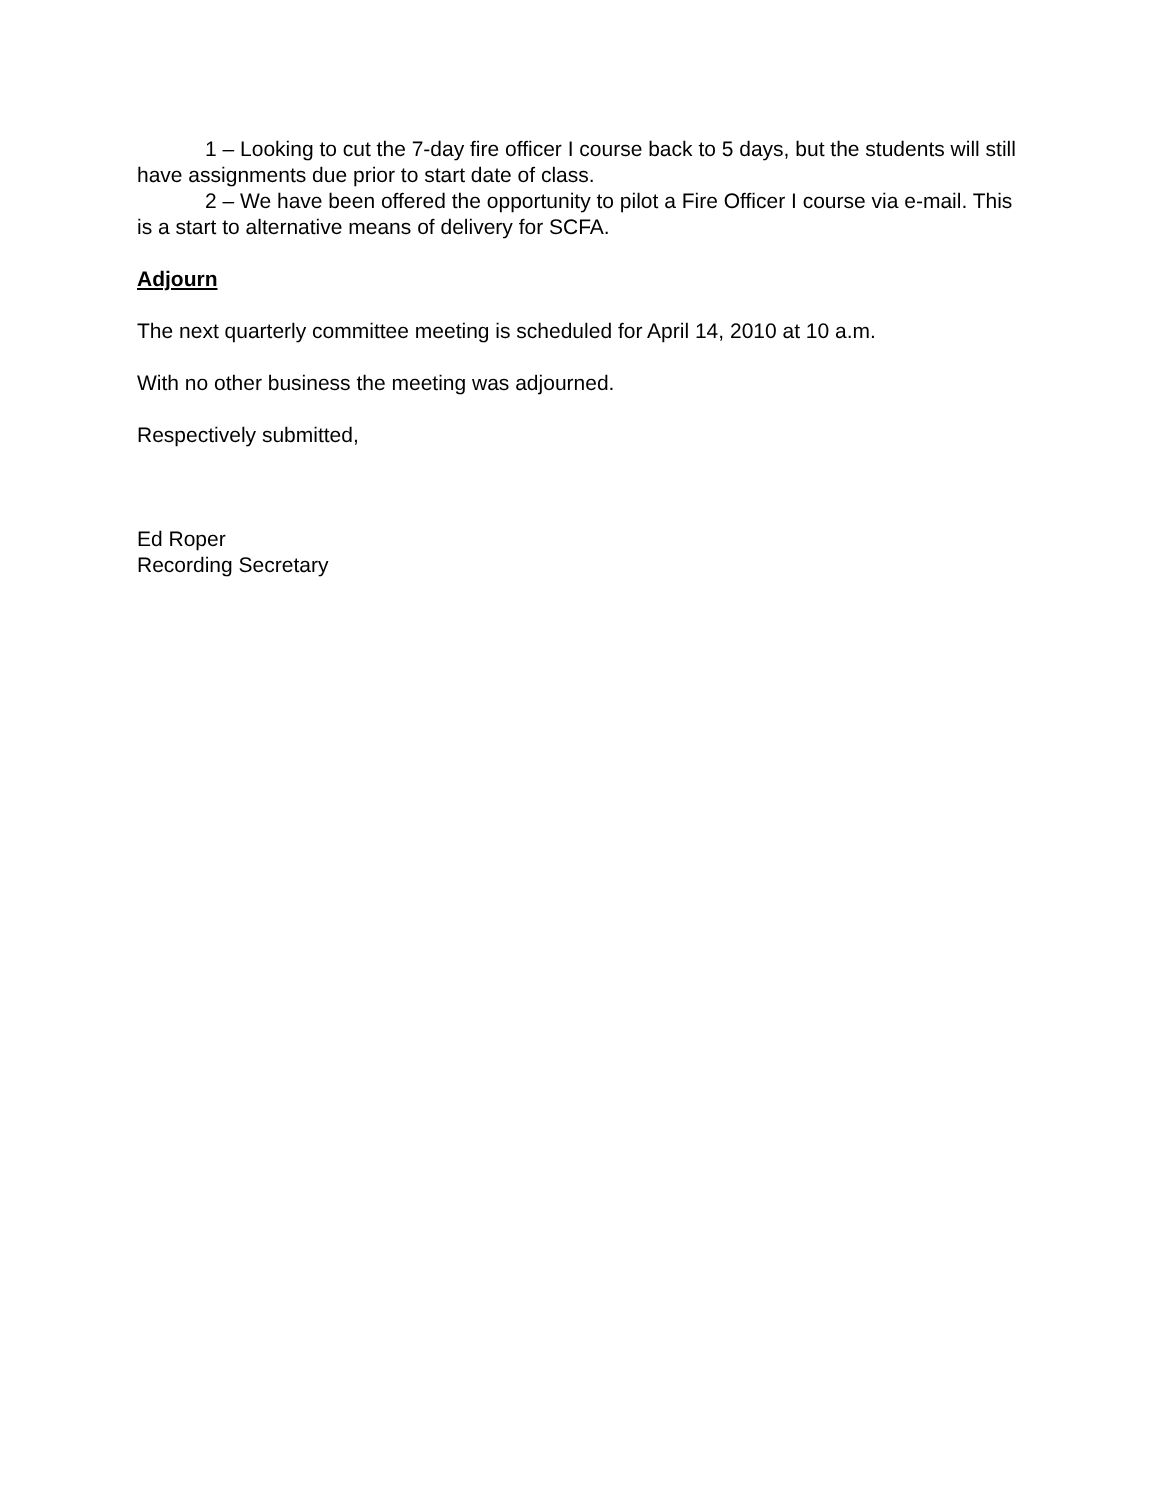1 – Looking to cut the 7-day fire officer I course back to 5 days, but the students will still have assignments due prior to start date of class.
2 – We have been offered the opportunity to pilot a Fire Officer I course via e-mail. This is a start to alternative means of delivery for SCFA.
Adjourn
The next quarterly committee meeting is scheduled for April 14, 2010 at 10 a.m.
With no other business the meeting was adjourned.
Respectively submitted,
Ed Roper
Recording Secretary